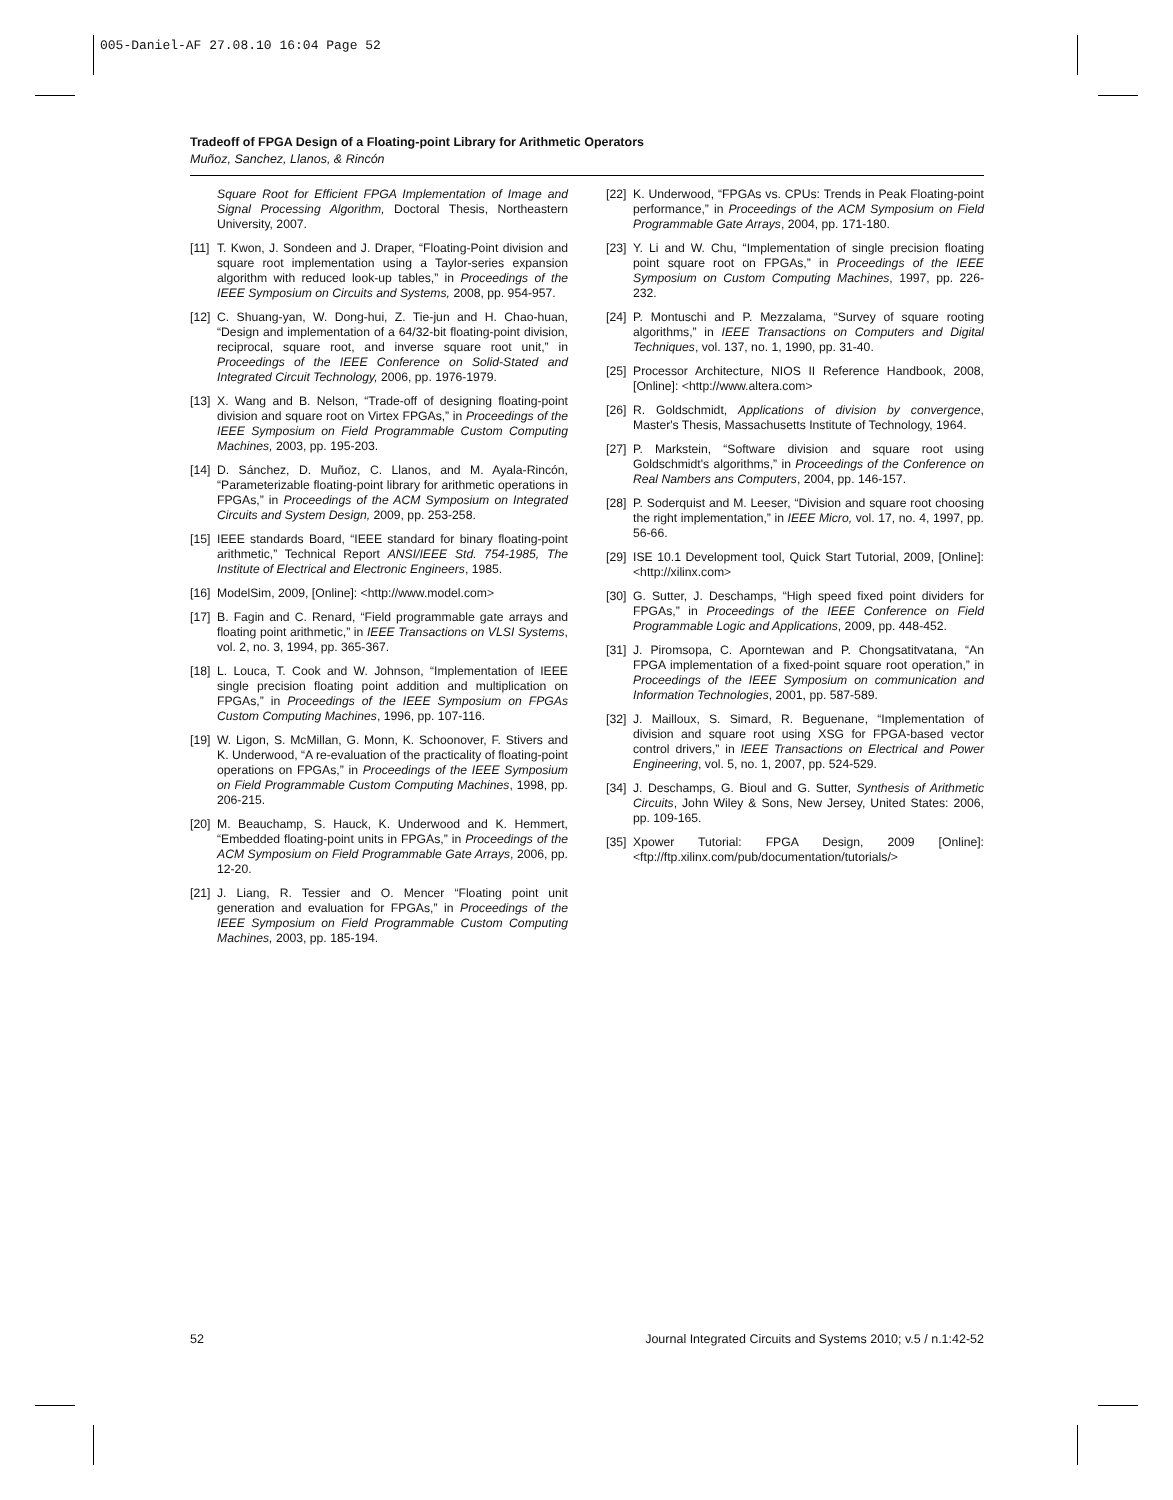005-Daniel-AF 27.08.10 16:04 Page 52
Tradeoff of FPGA Design of a Floating-point Library for Arithmetic Operators
Muñoz, Sanchez, Llanos, & Rincón
Square Root for Efficient FPGA Implementation of Image and Signal Processing Algorithm, Doctoral Thesis, Northeastern University, 2007.
[11] T. Kwon, J. Sondeen and J. Draper, “Floating-Point division and square root implementation using a Taylor-series expansion algorithm with reduced look-up tables,” in Proceedings of the IEEE Symposium on Circuits and Systems, 2008, pp. 954-957.
[12] C. Shuang-yan, W. Dong-hui, Z. Tie-jun and H. Chao-huan, “Design and implementation of a 64/32-bit floating-point division, reciprocal, square root, and inverse square root unit,” in Proceedings of the IEEE Conference on Solid-Stated and Integrated Circuit Technology, 2006, pp. 1976-1979.
[13] X. Wang and B. Nelson, “Trade-off of designing floating-point division and square root on Virtex FPGAs,” in Proceedings of the IEEE Symposium on Field Programmable Custom Computing Machines, 2003, pp. 195-203.
[14] D. Sánchez, D. Muñoz, C. Llanos, and M. Ayala-Rincón, “Parameterizable floating-point library for arithmetic operations in FPGAs,” in Proceedings of the ACM Symposium on Integrated Circuits and System Design, 2009, pp. 253-258.
[15] IEEE standards Board, “IEEE standard for binary floating-point arithmetic,” Technical Report ANSI/IEEE Std. 754-1985, The Institute of Electrical and Electronic Engineers, 1985.
[16] ModelSim, 2009, [Online]: <http://www.model.com>
[17] B. Fagin and C. Renard, “Field programmable gate arrays and floating point arithmetic,” in IEEE Transactions on VLSI Systems, vol. 2, no. 3, 1994, pp. 365-367.
[18] L. Louca, T. Cook and W. Johnson, “Implementation of IEEE single precision floating point addition and multiplication on FPGAs,” in Proceedings of the IEEE Symposium on FPGAs Custom Computing Machines, 1996, pp. 107-116.
[19] W. Ligon, S. McMillan, G. Monn, K. Schoonover, F. Stivers and K. Underwood, “A re-evaluation of the practicality of floating-point operations on FPGAs,” in Proceedings of the IEEE Symposium on Field Programmable Custom Computing Machines, 1998, pp. 206-215.
[20] M. Beauchamp, S. Hauck, K. Underwood and K. Hemmert, “Embedded floating-point units in FPGAs,” in Proceedings of the ACM Symposium on Field Programmable Gate Arrays, 2006, pp. 12-20.
[21] J. Liang, R. Tessier and O. Mencer “Floating point unit generation and evaluation for FPGAs,” in Proceedings of the IEEE Symposium on Field Programmable Custom Computing Machines, 2003, pp. 185-194.
[22] K. Underwood, “FPGAs vs. CPUs: Trends in Peak Floating-point performance,” in Proceedings of the ACM Symposium on Field Programmable Gate Arrays, 2004, pp. 171-180.
[23] Y. Li and W. Chu, “Implementation of single precision floating point square root on FPGAs,” in Proceedings of the IEEE Symposium on Custom Computing Machines, 1997, pp. 226-232.
[24] P. Montuschi and P. Mezzalama, “Survey of square rooting algorithms,” in IEEE Transactions on Computers and Digital Techniques, vol. 137, no. 1, 1990, pp. 31-40.
[25] Processor Architecture, NIOS II Reference Handbook, 2008, [Online]: <http://www.altera.com>
[26] R. Goldschmidt, Applications of division by convergence, Master's Thesis, Massachusetts Institute of Technology, 1964.
[27] P. Markstein, “Software division and square root using Goldschmidt's algorithms,” in Proceedings of the Conference on Real Nambers ans Computers, 2004, pp. 146-157.
[28] P. Soderquist and M. Leeser, “Division and square root choosing the right implementation,” in IEEE Micro, vol. 17, no. 4, 1997, pp. 56-66.
[29] ISE 10.1 Development tool, Quick Start Tutorial, 2009, [Online]: <http://xilinx.com>
[30] G. Sutter, J. Deschamps, “High speed fixed point dividers for FPGAs,” in Proceedings of the IEEE Conference on Field Programmable Logic and Applications, 2009, pp. 448-452.
[31] J. Piromsopa, C. Aporntewan and P. Chongsatitvatana, “An FPGA implementation of a fixed-point square root operation,” in Proceedings of the IEEE Symposium on communication and Information Technologies, 2001, pp. 587-589.
[32] J. Mailloux, S. Simard, R. Beguenane, “Implementation of division and square root using XSG for FPGA-based vector control drivers,” in IEEE Transactions on Electrical and Power Engineering, vol. 5, no. 1, 2007, pp. 524-529.
[34] J. Deschamps, G. Bioul and G. Sutter, Synthesis of Arithmetic Circuits, John Wiley & Sons, New Jersey, United States: 2006, pp. 109-165.
[35] Xpower Tutorial: FPGA Design, 2009 [Online]: <ftp://ftp.xilinx.com/pub/documentation/tutorials/>
52 Journal Integrated Circuits and Systems 2010; v.5 / n.1:42-52